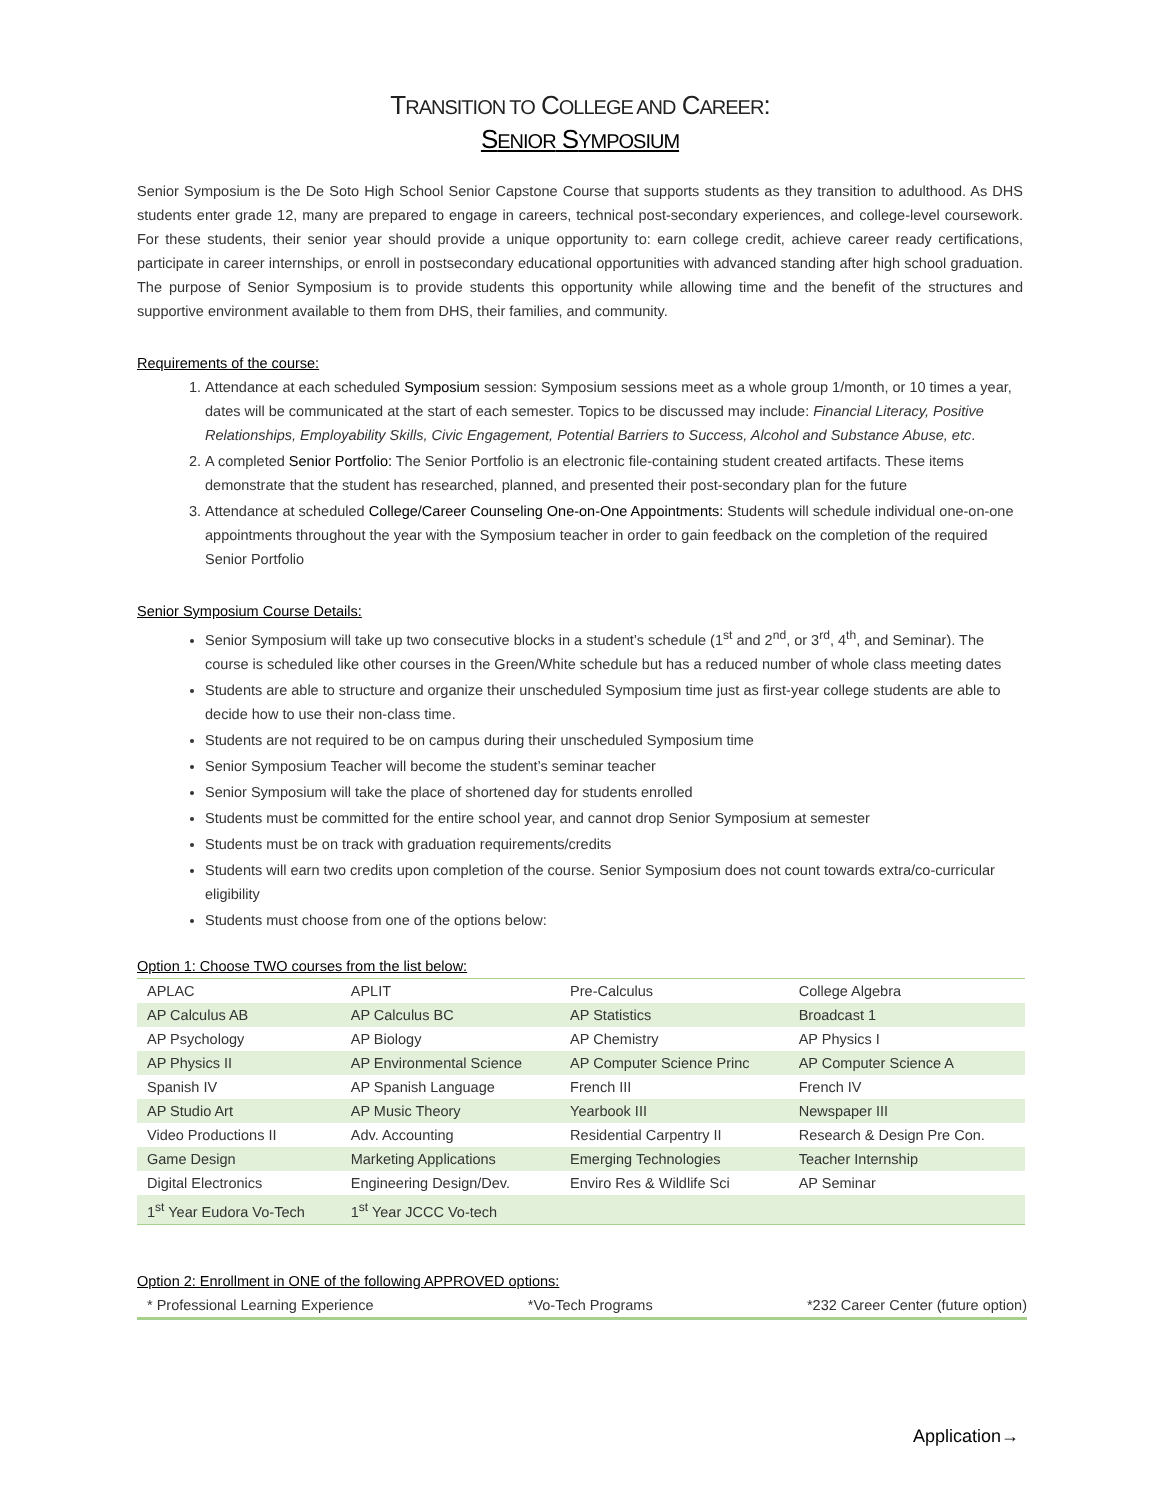TRANSITION TO COLLEGE AND CAREER:
SENIOR SYMPOSIUM
Senior Symposium is the De Soto High School Senior Capstone Course that supports students as they transition to adulthood. As DHS students enter grade 12, many are prepared to engage in careers, technical post-secondary experiences, and college-level coursework. For these students, their senior year should provide a unique opportunity to: earn college credit, achieve career ready certifications, participate in career internships, or enroll in postsecondary educational opportunities with advanced standing after high school graduation. The purpose of Senior Symposium is to provide students this opportunity while allowing time and the benefit of the structures and supportive environment available to them from DHS, their families, and community.
Requirements of the course:
1. Attendance at each scheduled Symposium session: Symposium sessions meet as a whole group 1/month, or 10 times a year, dates will be communicated at the start of each semester. Topics to be discussed may include: Financial Literacy, Positive Relationships, Employability Skills, Civic Engagement, Potential Barriers to Success, Alcohol and Substance Abuse, etc.
2. A completed Senior Portfolio: The Senior Portfolio is an electronic file-containing student created artifacts. These items demonstrate that the student has researched, planned, and presented their post-secondary plan for the future
3. Attendance at scheduled College/Career Counseling One-on-One Appointments: Students will schedule individual one-on-one appointments throughout the year with the Symposium teacher in order to gain feedback on the completion of the required Senior Portfolio
Senior Symposium Course Details:
Senior Symposium will take up two consecutive blocks in a student’s schedule (1<sup>st</sup> and 2<sup>nd</sup>, or 3<sup>rd</sup>, 4<sup>th</sup>, and Seminar). The course is scheduled like other courses in the Green/White schedule but has a reduced number of whole class meeting dates
Students are able to structure and organize their unscheduled Symposium time just as first-year college students are able to decide how to use their non-class time.
Students are not required to be on campus during their unscheduled Symposium time
Senior Symposium Teacher will become the student’s seminar teacher
Senior Symposium will take the place of shortened day for students enrolled
Students must be committed for the entire school year, and cannot drop Senior Symposium at semester
Students must be on track with graduation requirements/credits
Students will earn two credits upon completion of the course. Senior Symposium does not count towards extra/co-curricular eligibility
Students must choose from one of the options below:
Option 1: Choose TWO courses from the list below:
| APLAC | APLIT | Pre-Calculus | College Algebra |
| AP Calculus AB | AP Calculus BC | AP Statistics | Broadcast 1 |
| AP Psychology | AP Biology | AP Chemistry | AP Physics I |
| AP Physics II | AP Environmental Science | AP Computer Science Princ | AP Computer Science A |
| Spanish IV | AP Spanish Language | French III | French IV |
| AP Studio Art | AP Music Theory | Yearbook III | Newspaper III |
| Video Productions II | Adv. Accounting | Residential Carpentry II | Research & Design Pre Con. |
| Game Design | Marketing Applications | Emerging Technologies | Teacher Internship |
| Digital Electronics | Engineering Design/Dev. | Enviro Res & Wildlife Sci | AP Seminar |
| 1<sup>st</sup> Year Eudora Vo-Tech | 1<sup>st</sup> Year JCCC Vo-tech | | |
Option 2: Enrollment in ONE of the following APPROVED options:
* Professional Learning Experience *Vo-Tech Programs *232 Career Center (future option)
Application→